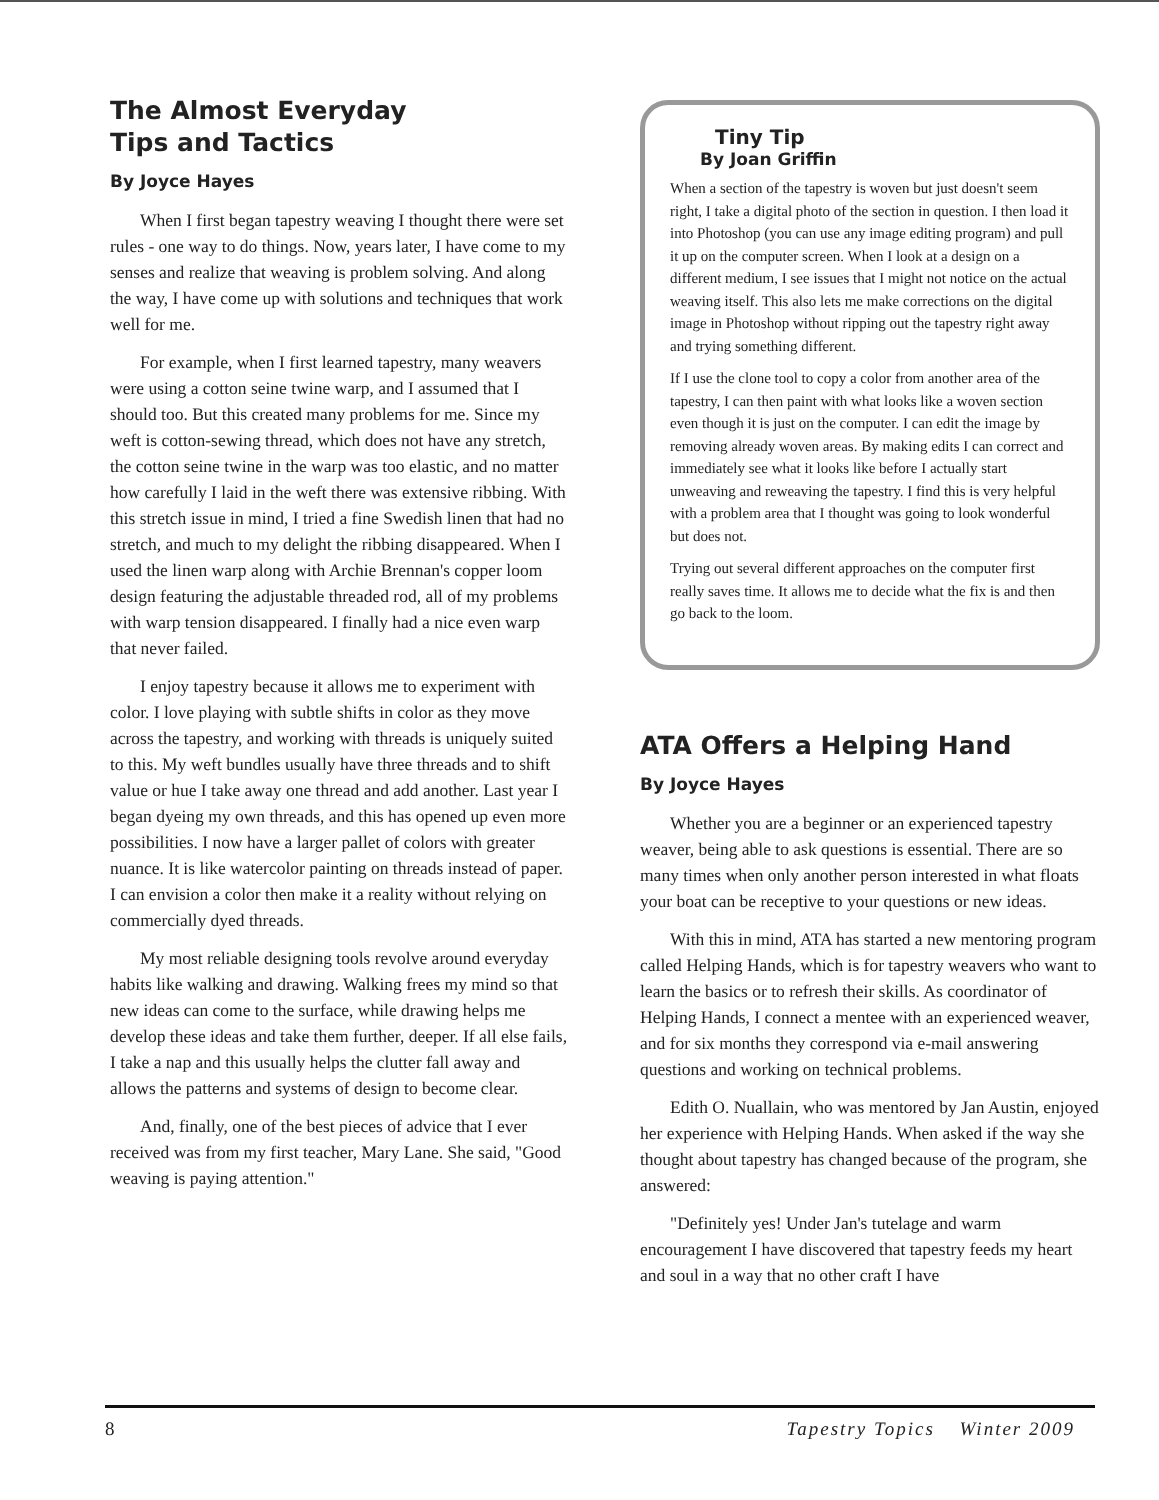The Almost Everyday
Tips and Tactics
By Joyce Hayes
When I first began tapestry weaving I thought there were set rules - one way to do things. Now, years later, I have come to my senses and realize that weaving is problem solving. And along the way, I have come up with solutions and techniques that work well for me.
For example, when I first learned tapestry, many weavers were using a cotton seine twine warp, and I assumed that I should too. But this created many problems for me. Since my weft is cotton-sewing thread, which does not have any stretch, the cotton seine twine in the warp was too elastic, and no matter how carefully I laid in the weft there was extensive ribbing. With this stretch issue in mind, I tried a fine Swedish linen that had no stretch, and much to my delight the ribbing disappeared. When I used the linen warp along with Archie Brennan's copper loom design featuring the adjustable threaded rod, all of my problems with warp tension disappeared. I finally had a nice even warp that never failed.
I enjoy tapestry because it allows me to experiment with color. I love playing with subtle shifts in color as they move across the tapestry, and working with threads is uniquely suited to this. My weft bundles usually have three threads and to shift value or hue I take away one thread and add another. Last year I began dyeing my own threads, and this has opened up even more possibilities. I now have a larger pallet of colors with greater nuance. It is like watercolor painting on threads instead of paper. I can envision a color then make it a reality without relying on commercially dyed threads.
My most reliable designing tools revolve around everyday habits like walking and drawing. Walking frees my mind so that new ideas can come to the surface, while drawing helps me develop these ideas and take them further, deeper. If all else fails, I take a nap and this usually helps the clutter fall away and allows the patterns and systems of design to become clear.
And, finally, one of the best pieces of advice that I ever received was from my first teacher, Mary Lane. She said, "Good weaving is paying attention."
Tiny Tip
By Joan Griffin
When a section of the tapestry is woven but just doesn't seem right, I take a digital photo of the section in question. I then load it into Photoshop (you can use any image editing program) and pull it up on the computer screen. When I look at a design on a different medium, I see issues that I might not notice on the actual weaving itself. This also lets me make corrections on the digital image in Photoshop without ripping out the tapestry right away and trying something different.
If I use the clone tool to copy a color from another area of the tapestry, I can then paint with what looks like a woven section even though it is just on the computer. I can edit the image by removing already woven areas. By making edits I can correct and immediately see what it looks like before I actually start unweaving and reweaving the tapestry. I find this is very helpful with a problem area that I thought was going to look wonderful but does not.
Trying out several different approaches on the computer first really saves time. It allows me to decide what the fix is and then go back to the loom.
ATA Offers a Helping Hand
By Joyce Hayes
Whether you are a beginner or an experienced tapestry weaver, being able to ask questions is essential. There are so many times when only another person interested in what floats your boat can be receptive to your questions or new ideas.
With this in mind, ATA has started a new mentoring program called Helping Hands, which is for tapestry weavers who want to learn the basics or to refresh their skills. As coordinator of Helping Hands, I connect a mentee with an experienced weaver, and for six months they correspond via e-mail answering questions and working on technical problems.
Edith O. Nuallain, who was mentored by Jan Austin, enjoyed her experience with Helping Hands. When asked if the way she thought about tapestry has changed because of the program, she answered:
"Definitely yes! Under Jan's tutelage and warm encouragement I have discovered that tapestry feeds my heart and soul in a way that no other craft I have
8 Tapestry Topics Winter 2009